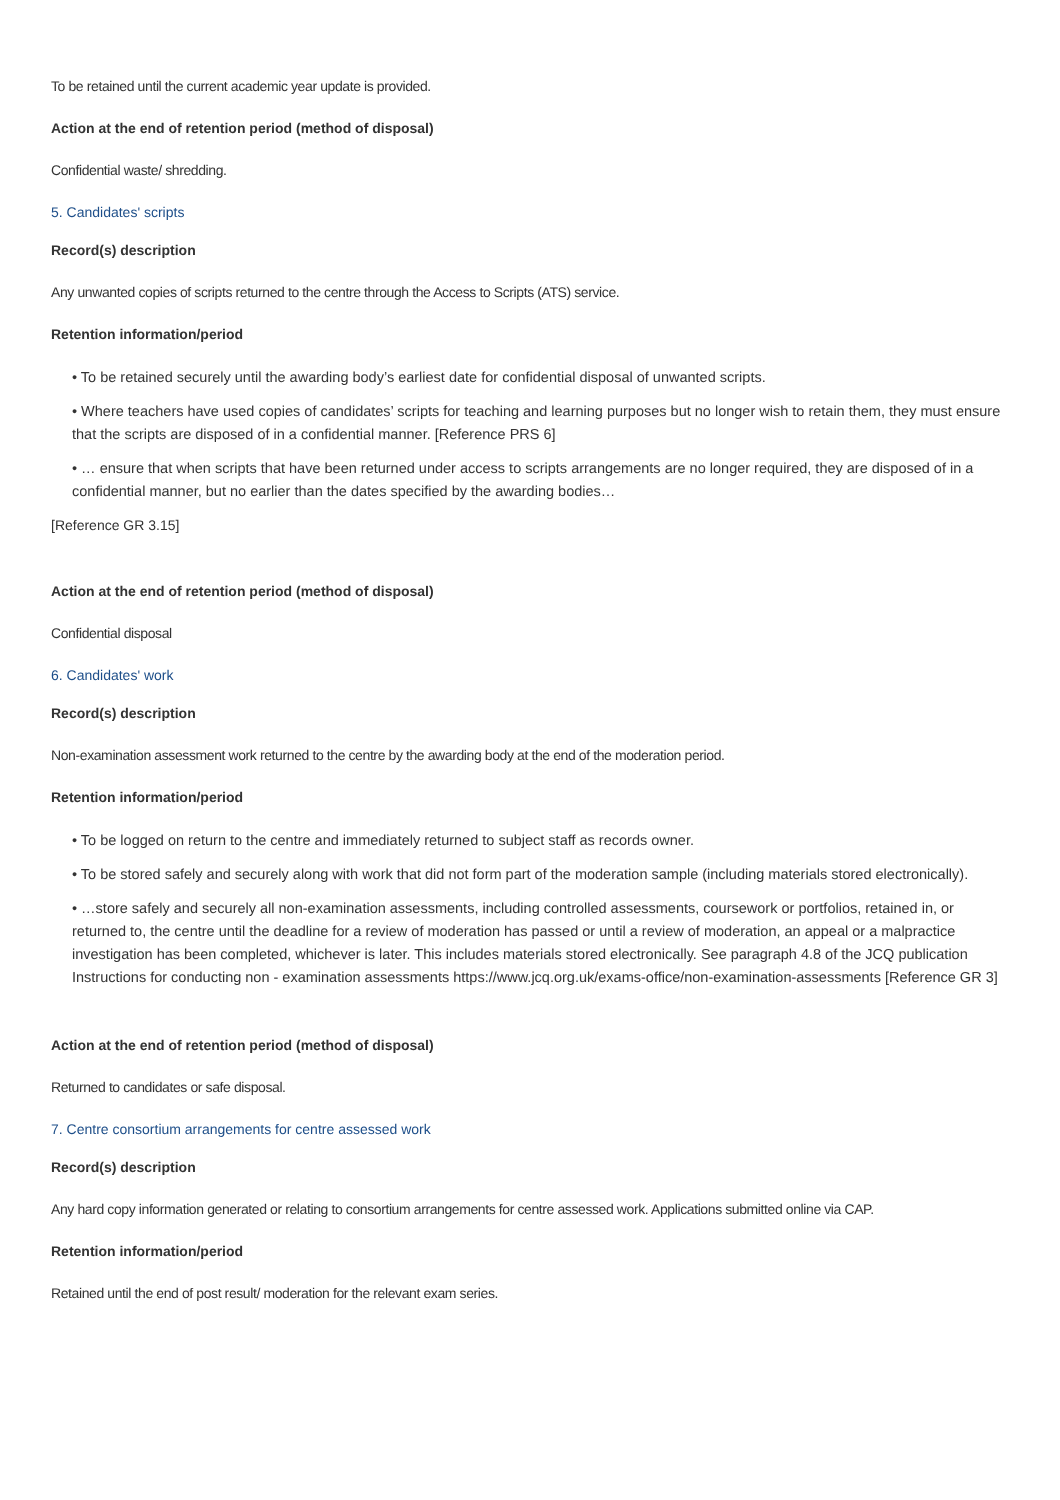To be retained until the current academic year update is provided.
Action at the end of retention period (method of disposal)
Confidential waste/ shredding.
5. Candidates' scripts
Record(s) description
Any unwanted copies of scripts returned to the centre through the Access to Scripts (ATS) service.
Retention information/period
• To be retained securely until the awarding body’s earliest date for confidential disposal of unwanted scripts.
• Where teachers have used copies of candidates’ scripts for teaching and learning purposes but no longer wish to retain them, they must ensure that the scripts are disposed of in a confidential manner. [Reference PRS 6]
• … ensure that when scripts that have been returned under access to scripts arrangements are no longer required, they are disposed of in a confidential manner, but no earlier than the dates specified by the awarding bodies…
[Reference GR 3.15]
Action at the end of retention period (method of disposal)
Confidential disposal
6. Candidates' work
Record(s) description
Non-examination assessment work returned to the centre by the awarding body at the end of the moderation period.
Retention information/period
• To be logged on return to the centre and immediately returned to subject staff as records owner.
• To be stored safely and securely along with work that did not form part of the moderation sample (including materials stored electronically).
• …store safely and securely all non-examination assessments, including controlled assessments, coursework or portfolios, retained in, or returned to, the centre until the deadline for a review of moderation has passed or until a review of moderation, an appeal or a malpractice investigation has been completed, whichever is later. This includes materials stored electronically. See paragraph 4.8 of the JCQ publication Instructions for conducting non - examination assessments https://www.jcq.org.uk/exams-office/non-examination-assessments [Reference GR 3]
Action at the end of retention period (method of disposal)
Returned to candidates or safe disposal.
7. Centre consortium arrangements for centre assessed work
Record(s) description
Any hard copy information generated or relating to consortium arrangements for centre assessed work. Applications submitted online via CAP.
Retention information/period
Retained until the end of post result/ moderation for the relevant exam series.